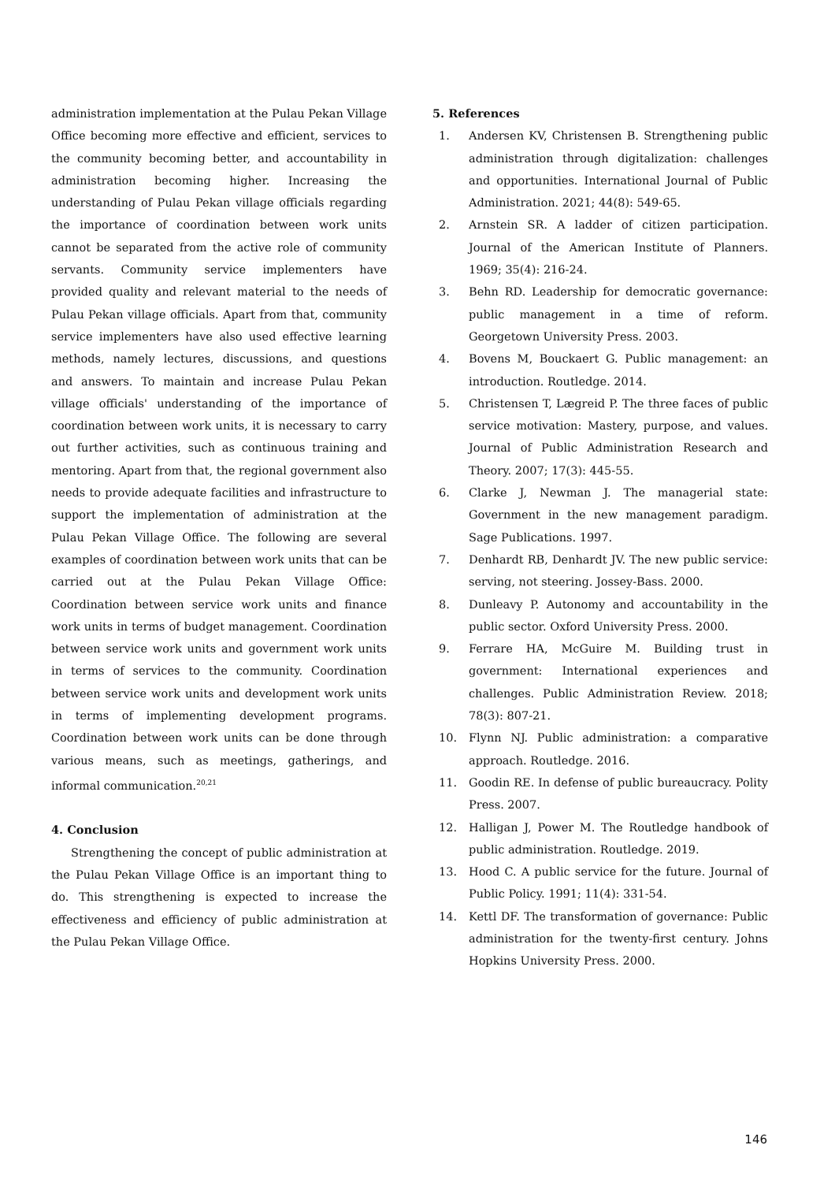administration implementation at the Pulau Pekan Village Office becoming more effective and efficient, services to the community becoming better, and accountability in administration becoming higher. Increasing the understanding of Pulau Pekan village officials regarding the importance of coordination between work units cannot be separated from the active role of community servants. Community service implementers have provided quality and relevant material to the needs of Pulau Pekan village officials. Apart from that, community service implementers have also used effective learning methods, namely lectures, discussions, and questions and answers. To maintain and increase Pulau Pekan village officials' understanding of the importance of coordination between work units, it is necessary to carry out further activities, such as continuous training and mentoring. Apart from that, the regional government also needs to provide adequate facilities and infrastructure to support the implementation of administration at the Pulau Pekan Village Office. The following are several examples of coordination between work units that can be carried out at the Pulau Pekan Village Office: Coordination between service work units and finance work units in terms of budget management. Coordination between service work units and government work units in terms of services to the community. Coordination between service work units and development work units in terms of implementing development programs. Coordination between work units can be done through various means, such as meetings, gatherings, and informal communication.<sup>20,21</sup>
4. Conclusion
Strengthening the concept of public administration at the Pulau Pekan Village Office is an important thing to do. This strengthening is expected to increase the effectiveness and efficiency of public administration at the Pulau Pekan Village Office.
5. References
1. Andersen KV, Christensen B. Strengthening public administration through digitalization: challenges and opportunities. International Journal of Public Administration. 2021; 44(8): 549-65.
2. Arnstein SR. A ladder of citizen participation. Journal of the American Institute of Planners. 1969; 35(4): 216-24.
3. Behn RD. Leadership for democratic governance: public management in a time of reform. Georgetown University Press. 2003.
4. Bovens M, Bouckaert G. Public management: an introduction. Routledge. 2014.
5. Christensen T, Lægreid P. The three faces of public service motivation: Mastery, purpose, and values. Journal of Public Administration Research and Theory. 2007; 17(3): 445-55.
6. Clarke J, Newman J. The managerial state: Government in the new management paradigm. Sage Publications. 1997.
7. Denhardt RB, Denhardt JV. The new public service: serving, not steering. Jossey-Bass. 2000.
8. Dunleavy P. Autonomy and accountability in the public sector. Oxford University Press. 2000.
9. Ferrare HA, McGuire M. Building trust in government: International experiences and challenges. Public Administration Review. 2018; 78(3): 807-21.
10. Flynn NJ. Public administration: a comparative approach. Routledge. 2016.
11. Goodin RE. In defense of public bureaucracy. Polity Press. 2007.
12. Halligan J, Power M. The Routledge handbook of public administration. Routledge. 2019.
13. Hood C. A public service for the future. Journal of Public Policy. 1991; 11(4): 331-54.
14. Kettl DF. The transformation of governance: Public administration for the twenty-first century. Johns Hopkins University Press. 2000.
146